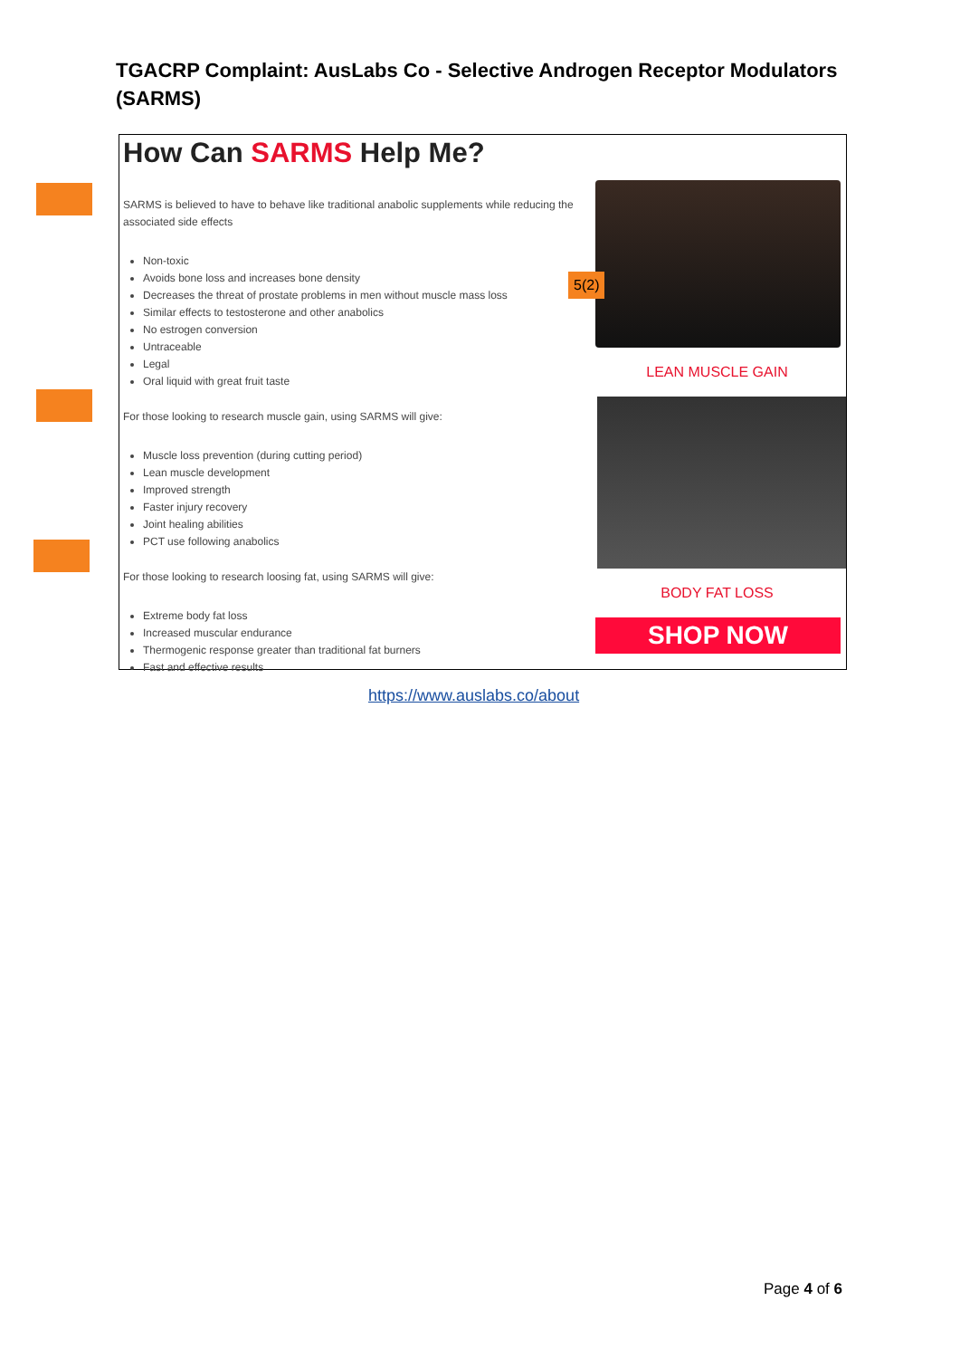TGACRP Complaint: AusLabs Co - Selective Androgen Receptor Modulators (SARMS)
How Can SARMS Help Me?
SARMS is believed to have to behave like traditional anabolic supplements while reducing the associated side effects
Non-toxic
Avoids bone loss and increases bone density
Decreases the threat of prostate problems in men without muscle mass loss
Similar effects to testosterone and other anabolics
No estrogen conversion
Untraceable
Legal
Oral liquid with great fruit taste
For those looking to research muscle gain, using SARMS will give:
Muscle loss prevention (during cutting period)
Lean muscle development
Improved strength
Faster injury recovery
Joint healing abilities
PCT use following anabolics
For those looking to research loosing fat, using SARMS will give:
Extreme body fat loss
Increased muscular endurance
Thermogenic response greater than traditional fat burners
Fast and effective results
LEAN MUSCLE GAIN
BODY FAT LOSS
SHOP NOW
5(2)
https://www.auslabs.co/about
Page 4 of 6